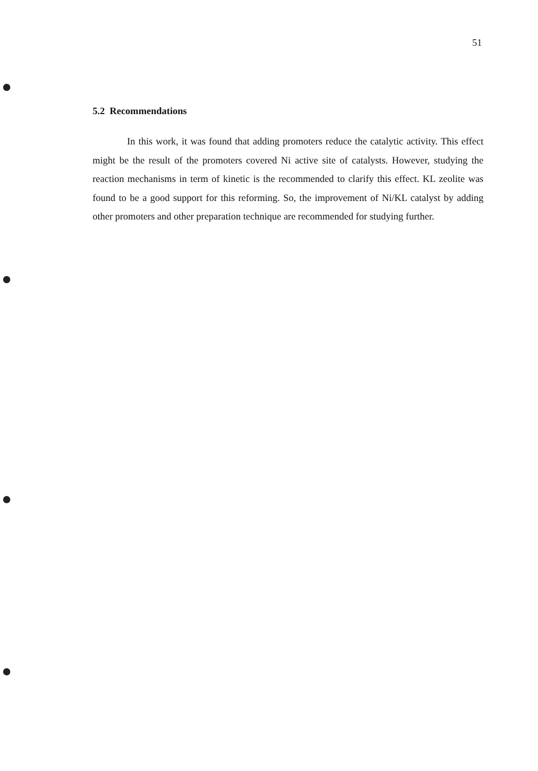51
5.2 Recommendations
In this work, it was found that adding promoters reduce the catalytic activity. This effect might be the result of the promoters covered Ni active site of catalysts. However, studying the reaction mechanisms in term of kinetic is the recommended to clarify this effect. KL zeolite was found to be a good support for this reforming. So, the improvement of Ni/KL catalyst by adding other promoters and other preparation technique are recommended for studying further.